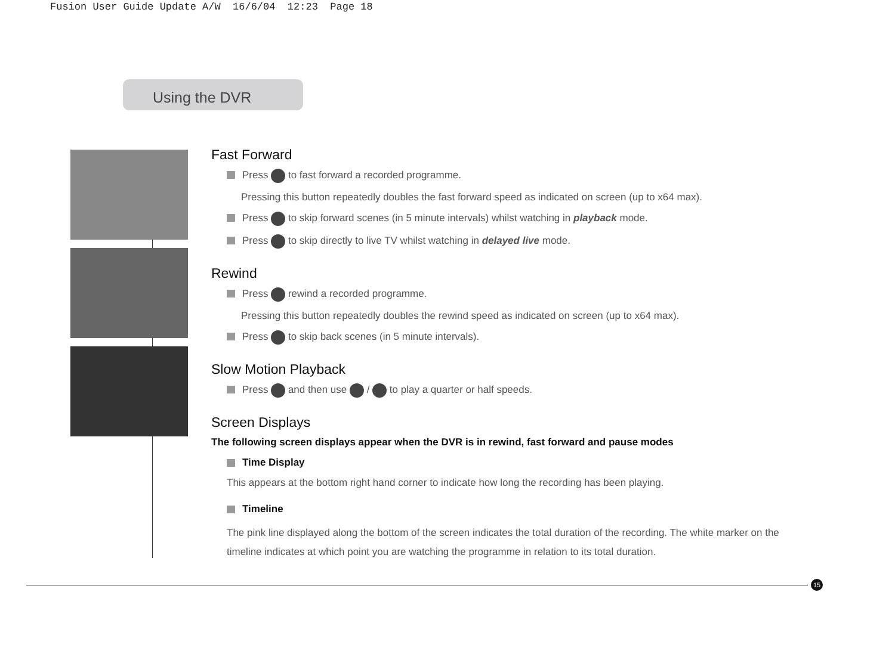Fusion User Guide Update A/W 16/6/04 12:23 Page 18
Using the DVR
Fast Forward
Press to fast forward a recorded programme.
Pressing this button repeatedly doubles the fast forward speed as indicated on screen (up to x64 max).
Press to skip forward scenes (in 5 minute intervals) whilst watching in playback mode.
Press to skip directly to live TV whilst watching in delayed live mode.
Rewind
Press rewind a recorded programme.
Pressing this button repeatedly doubles the rewind speed as indicated on screen (up to x64 max).
Press to skip back scenes (in 5 minute intervals).
Slow Motion Playback
Press and then use / to play a quarter or half speeds.
Screen Displays
The following screen displays appear when the DVR is in rewind, fast forward and pause modes
Time Display
This appears at the bottom right hand corner to indicate how long the recording has been playing.
Timeline
The pink line displayed along the bottom of the screen indicates the total duration of the recording. The white marker on the timeline indicates at which point you are watching the programme in relation to its total duration.
15